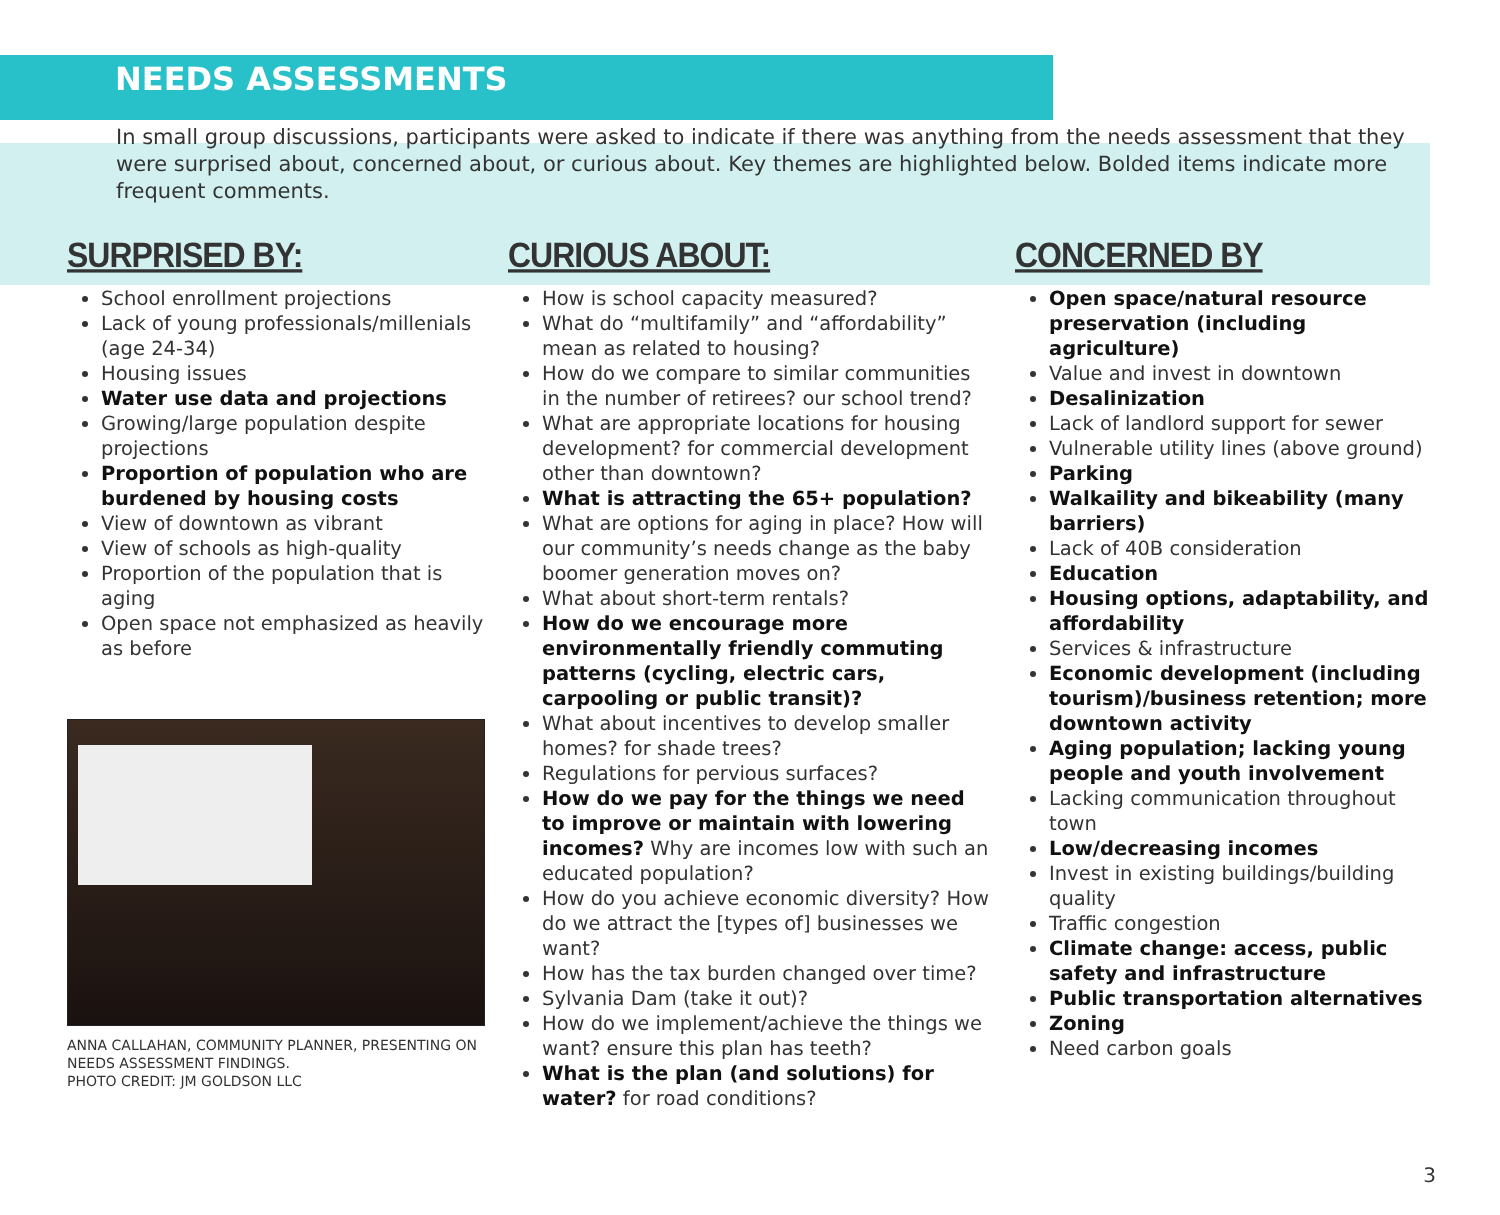NEEDS ASSESSMENTS
In small group discussions, participants were asked to indicate if there was anything from the needs assessment that they were surprised about, concerned about, or curious about. Key themes are highlighted below. Bolded items indicate more frequent comments.
SURPRISED BY:
School enrollment projections
Lack of young professionals/millenials (age 24-34)
Housing issues
Water use data and projections
Growing/large population despite projections
Proportion of population who are burdened by housing costs
View of downtown as vibrant
View of schools as high-quality
Proportion of the population that is aging
Open space not emphasized as heavily as before
ANNA CALLAHAN, COMMUNITY PLANNER, PRESENTING ON NEEDS ASSESSMENT FINDINGS.
PHOTO CREDIT: JM GOLDSON LLC
CURIOUS ABOUT:
How is school capacity measured?
What do “multifamily” and “affordability” mean as related to housing?
How do we compare to similar communities in the number of retirees? our school trend?
What are appropriate locations for housing development? for commercial development other than downtown?
What is attracting the 65+ population?
What are options for aging in place? How will our community’s needs change as the baby boomer generation moves on?
What about short-term rentals?
How do we encourage more environmentally friendly commuting patterns (cycling, electric cars, carpooling or public transit)?
What about incentives to develop smaller homes? for shade trees?
Regulations for pervious surfaces?
How do we pay for the things we need to improve or maintain with lowering incomes? Why are incomes low with such an educated population?
How do you achieve economic diversity? How do we attract the [types of] businesses we want?
How has the tax burden changed over time?
Sylvania Dam (take it out)?
How do we implement/achieve the things we want? ensure this plan has teeth?
What is the plan (and solutions) for water? for road conditions?
CONCERNED BY
Open space/natural resource preservation (including agriculture)
Value and invest in downtown
Desalinization
Lack of landlord support for sewer
Vulnerable utility lines (above ground)
Parking
Walkaility and bikeability (many barriers)
Lack of 40B consideration
Education
Housing options, adaptability, and affordability
Services & infrastructure
Economic development (including tourism)/business retention; more downtown activity
Aging population; lacking young people and youth involvement
Lacking communication throughout town
Low/decreasing incomes
Invest in existing buildings/building quality
Traffic congestion
Climate change: access, public safety and infrastructure
Public transportation alternatives
Zoning
Need carbon goals
3